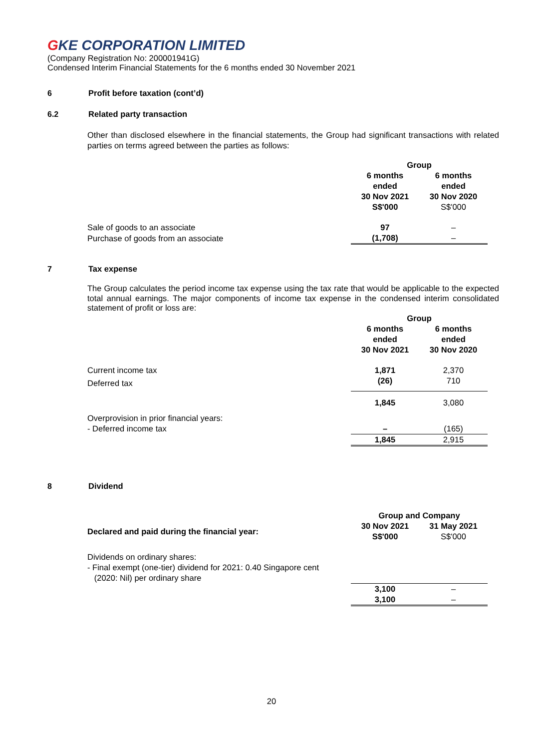GKE CORPORATION LIMITED
(Company Registration No: 200001941G)
Condensed Interim Financial Statements for the 6 months ended 30 November 2021
6 Profit before taxation (cont’d)
6.2 Related party transaction
Other than disclosed elsewhere in the financial statements, the Group had significant transactions with related parties on terms agreed between the parties as follows:
| | Group | |
| | 6 months ended 30 Nov 2021 S$'000 | 6 months ended 30 Nov 2020 S$'000 |
| Sale of goods to an associate | 97 | – |
| Purchase of goods from an associate | (1,708) | – |
7 Tax expense
The Group calculates the period income tax expense using the tax rate that would be applicable to the expected total annual earnings. The major components of income tax expense in the condensed interim consolidated statement of profit or loss are:
| | Group | |
| | 6 months ended 30 Nov 2021 | 6 months ended 30 Nov 2020 |
| Current income tax | 1,871 | 2,370 |
| Deferred tax | (26) | 710 |
| | 1,845 | 3,080 |
| Overprovision in prior financial years: | | |
| - Deferred income tax | – | (165) |
| | 1,845 | 2,915 |
8 Dividend
| | Group and Company | |
| Declared and paid during the financial year: | 30 Nov 2021 S$'000 | 31 May 2021 S$'000 |
| Dividends on ordinary shares: - Final exempt (one-tier) dividend for 2021: 0.40 Singapore cent (2020: Nil) per ordinary share | | |
| | 3,100 3,100 | – – |
20